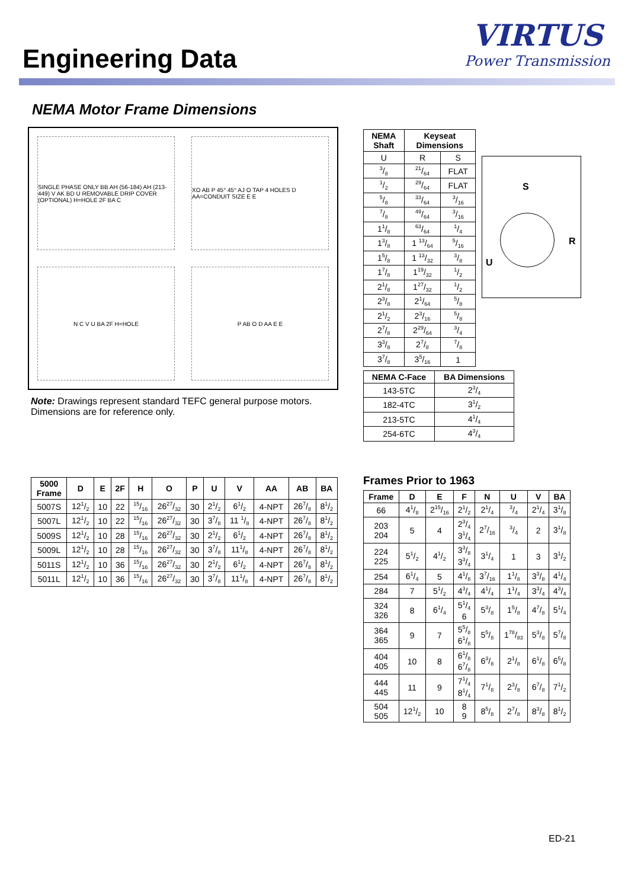Engineering Data
VIRTUS
Power Transmission
NEMA Motor Frame Dimensions
SINGLE PHASE ONLY BB AH (56-184) AH (213-449) V AK BD U REMOVABLE DRIP COVER (OPTIONAL) H=HOLE 2F BA C
XO AB P 45° 45° AJ O TAP 4 HOLES D AA=CONDUIT SIZE E E
N C V U BA 2F H=HOLE
P AB O D AA E E
Note: Drawings represent standard TEFC general purpose motors. Dimensions are for reference only.
| NEMA Shaft | Keyseat Dimensions | |
| --- | --- | --- |
| U | R | S |
| 3/8 | 21/64 | FLAT |
| 1/2 | 29/64 | FLAT |
| 5/8 | 33/64 | 3/16 |
| 7/8 | 49/64 | 3/16 |
| 11/8 | 63/64 | 1/4 |
| 13/8 | 1 13/64 | 5/16 |
| 15/8 | 1 13/32 | 3/8 |
| 17/8 | 119/32 | 1/2 |
| 21/8 | 127/32 | 1/2 |
| 23/8 | 21/64 | 5/8 |
| 21/2 | 23/16 | 5/8 |
| 27/8 | 229/64 | 3/4 |
| 33/8 | 27/8 | 7/8 |
| 37/8 | 35/16 | 1 |
S
R
U
| NEMA C-Face | BA Dimensions |
| --- | --- |
| 143-5TC | 23/4 |
| 182-4TC | 31/2 |
| 213-5TC | 41/4 |
| 254-6TC | 43/4 |
| 5000 Frame | D | E | 2F | H | O | P | U | V | AA | AB | BA |
| --- | --- | --- | --- | --- | --- | --- | --- | --- | --- | --- | --- |
| 5007S | 121/2 | 10 | 22 | 15/16 | 2627/32 | 30 | 21/2 | 61/2 | 4-NPT | 267/8 | 81/2 |
| 5007L | 121/2 | 10 | 22 | 15/16 | 2627/32 | 30 | 37/8 | 11 1/8 | 4-NPT | 267/8 | 81/2 |
| 5009S | 121/2 | 10 | 28 | 15/16 | 2627/32 | 30 | 21/2 | 61/2 | 4-NPT | 267/8 | 81/2 |
| 5009L | 121/2 | 10 | 28 | 15/16 | 2627/32 | 30 | 37/8 | 111/8 | 4-NPT | 267/8 | 81/2 |
| 5011S | 121/2 | 10 | 36 | 15/16 | 2627/32 | 30 | 21/2 | 61/2 | 4-NPT | 267/8 | 81/2 |
| 5011L | 121/2 | 10 | 36 | 15/16 | 2627/32 | 30 | 37/8 | 111/8 | 4-NPT | 267/8 | 81/2 |
Frames Prior to 1963
| Frame | D | E | F | N | U | V | BA |
| --- | --- | --- | --- | --- | --- | --- | --- |
| 66 | 41/8 | 215/16 | 21/2 | 21/4 | 3/4 | 21/4 | 31/8 |
| 203 204 | 5 | 4 | 23/4 31/4 | 27/16 | 3/4 | 2 | 31/8 |
| 224 225 | 51/2 | 41/2 | 33/8 33/4 | 31/4 | 1 | 3 | 31/2 |
| 254 | 61/4 | 5 | 41/8 | 37/16 | 11/8 | 33/8 | 41/4 |
| 284 | 7 | 51/2 | 43/4 | 41/4 | 11/4 | 33/4 | 43/4 |
| 324 326 | 8 | 61/4 | 51/4 6 | 53/8 | 15/8 | 47/8 | 51/4 |
| 364 365 | 9 | 7 | 55/8 61/8 | 55/8 | 178/83 | 53/8 | 57/8 |
| 404 405 | 10 | 8 | 61/8 67/8 | 63/8 | 21/8 | 61/8 | 65/8 |
| 444 445 | 11 | 9 | 71/4 81/4 | 71/8 | 23/8 | 67/8 | 71/2 |
| 504 505 | 121/2 | 10 | 8 9 | 85/8 | 27/8 | 83/8 | 81/2 |
ED-21